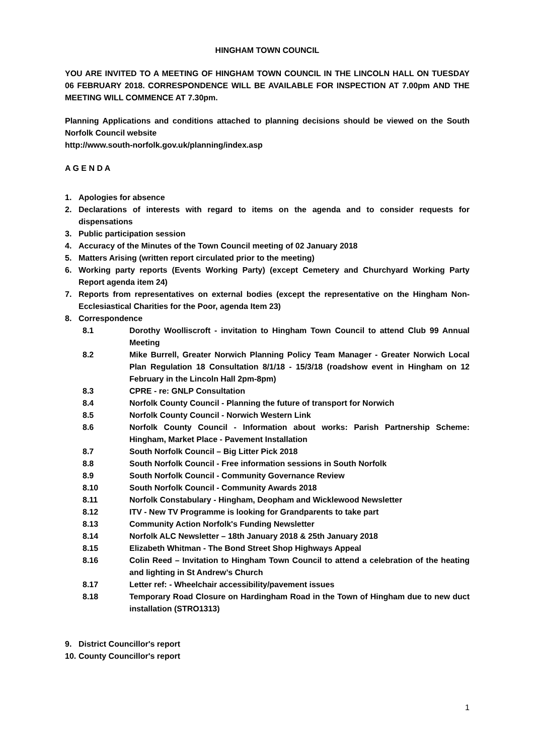HINGHAM TOWN COUNCIL
YOU ARE INVITED TO A MEETING OF HINGHAM TOWN COUNCIL IN THE LINCOLN HALL ON TUESDAY 06 FEBRUARY 2018. CORRESPONDENCE WILL BE AVAILABLE FOR INSPECTION AT 7.00pm AND THE MEETING WILL COMMENCE AT 7.30pm.
Planning Applications and conditions attached to planning decisions should be viewed on the South Norfolk Council website
http://www.south-norfolk.gov.uk/planning/index.asp
A G E N D A
1. Apologies for absence
2. Declarations of interests with regard to items on the agenda and to consider requests for dispensations
3. Public participation session
4. Accuracy of the Minutes of the Town Council meeting of 02 January 2018
5. Matters Arising (written report circulated prior to the meeting)
6. Working party reports (Events Working Party) (except Cemetery and Churchyard Working Party Report agenda item 24)
7. Reports from representatives on external bodies (except the representative on the Hingham Non-Ecclesiastical Charities for the Poor, agenda Item 23)
8. Correspondence
8.1 Dorothy Woolliscroft - invitation to Hingham Town Council to attend Club 99 Annual Meeting
8.2 Mike Burrell, Greater Norwich Planning Policy Team Manager - Greater Norwich Local Plan Regulation 18 Consultation 8/1/18 - 15/3/18 (roadshow event in Hingham on 12 February in the Lincoln Hall 2pm-8pm)
8.3 CPRE - re: GNLP Consultation
8.4 Norfolk County Council - Planning the future of transport for Norwich
8.5 Norfolk County Council - Norwich Western Link
8.6 Norfolk County Council - Information about works: Parish Partnership Scheme: Hingham, Market Place - Pavement Installation
8.7 South Norfolk Council – Big Litter Pick 2018
8.8 South Norfolk Council - Free information sessions in South Norfolk
8.9 South Norfolk Council - Community Governance Review
8.10 South Norfolk Council - Community Awards 2018
8.11 Norfolk Constabulary - Hingham, Deopham and Wicklewood Newsletter
8.12 ITV - New TV Programme is looking for Grandparents to take part
8.13 Community Action Norfolk's Funding Newsletter
8.14 Norfolk ALC Newsletter – 18th January 2018 & 25th January 2018
8.15 Elizabeth Whitman - The Bond Street Shop Highways Appeal
8.16 Colin Reed – Invitation to Hingham Town Council to attend a celebration of the heating and lighting in St Andrew’s Church
8.17 Letter ref: - Wheelchair accessibility/pavement issues
8.18 Temporary Road Closure on Hardingham Road in the Town of Hingham due to new duct installation (STRO1313)
9. District Councillor's report
10. County Councillor's report
1